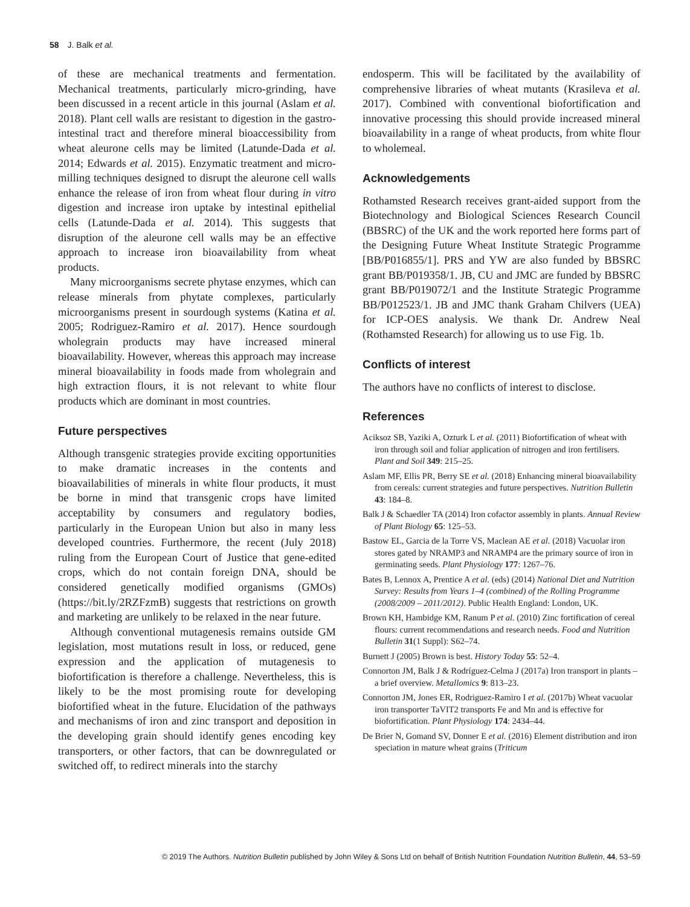58 J. Balk et al.
of these are mechanical treatments and fermentation. Mechanical treatments, particularly micro-grinding, have been discussed in a recent article in this journal (Aslam et al. 2018). Plant cell walls are resistant to digestion in the gastro-intestinal tract and therefore mineral bioaccessibility from wheat aleurone cells may be limited (Latunde-Dada et al. 2014; Edwards et al. 2015). Enzymatic treatment and micro-milling techniques designed to disrupt the aleurone cell walls enhance the release of iron from wheat flour during in vitro digestion and increase iron uptake by intestinal epithelial cells (Latunde-Dada et al. 2014). This suggests that disruption of the aleurone cell walls may be an effective approach to increase iron bioavailability from wheat products.
Many microorganisms secrete phytase enzymes, which can release minerals from phytate complexes, particularly microorganisms present in sourdough systems (Katina et al. 2005; Rodriguez-Ramiro et al. 2017). Hence sourdough wholegrain products may have increased mineral bioavailability. However, whereas this approach may increase mineral bioavailability in foods made from wholegrain and high extraction flours, it is not relevant to white flour products which are dominant in most countries.
Future perspectives
Although transgenic strategies provide exciting opportunities to make dramatic increases in the contents and bioavailabilities of minerals in white flour products, it must be borne in mind that transgenic crops have limited acceptability by consumers and regulatory bodies, particularly in the European Union but also in many less developed countries. Furthermore, the recent (July 2018) ruling from the European Court of Justice that gene-edited crops, which do not contain foreign DNA, should be considered genetically modified organisms (GMOs) (https://bit.ly/2RZFzmB) suggests that restrictions on growth and marketing are unlikely to be relaxed in the near future.
Although conventional mutagenesis remains outside GM legislation, most mutations result in loss, or reduced, gene expression and the application of mutagenesis to biofortification is therefore a challenge. Nevertheless, this is likely to be the most promising route for developing biofortified wheat in the future. Elucidation of the pathways and mechanisms of iron and zinc transport and deposition in the developing grain should identify genes encoding key transporters, or other factors, that can be downregulated or switched off, to redirect minerals into the starchy
endosperm. This will be facilitated by the availability of comprehensive libraries of wheat mutants (Krasileva et al. 2017). Combined with conventional biofortification and innovative processing this should provide increased mineral bioavailability in a range of wheat products, from white flour to wholemeal.
Acknowledgements
Rothamsted Research receives grant-aided support from the Biotechnology and Biological Sciences Research Council (BBSRC) of the UK and the work reported here forms part of the Designing Future Wheat Institute Strategic Programme [BB/P016855/1]. PRS and YW are also funded by BBSRC grant BB/P019358/1. JB, CU and JMC are funded by BBSRC grant BB/P019072/1 and the Institute Strategic Programme BB/P012523/1. JB and JMC thank Graham Chilvers (UEA) for ICP-OES analysis. We thank Dr. Andrew Neal (Rothamsted Research) for allowing us to use Fig. 1b.
Conflicts of interest
The authors have no conflicts of interest to disclose.
References
Aciksoz SB, Yaziki A, Ozturk L et al. (2011) Biofortification of wheat with iron through soil and foliar application of nitrogen and iron fertilisers. Plant and Soil 349: 215–25.
Aslam MF, Ellis PR, Berry SE et al. (2018) Enhancing mineral bioavailability from cereals: current strategies and future perspectives. Nutrition Bulletin 43: 184–8.
Balk J & Schaedler TA (2014) Iron cofactor assembly in plants. Annual Review of Plant Biology 65: 125–53.
Bastow EL, Garcia de la Torre VS, Maclean AE et al. (2018) Vacuolar iron stores gated by NRAMP3 and NRAMP4 are the primary source of iron in germinating seeds. Plant Physiology 177: 1267–76.
Bates B, Lennox A, Prentice A et al. (eds) (2014) National Diet and Nutrition Survey: Results from Years 1–4 (combined) of the Rolling Programme (2008/2009 – 2011/2012). Public Health England: London, UK.
Brown KH, Hambidge KM, Ranum P et al. (2010) Zinc fortification of cereal flours: current recommendations and research needs. Food and Nutrition Bulletin 31(1 Suppl): S62–74.
Burnett J (2005) Brown is best. History Today 55: 52–4.
Connorton JM, Balk J & Rodríguez-Celma J (2017a) Iron transport in plants – a brief overview. Metallomics 9: 813–23.
Connorton JM, Jones ER, Rodriguez-Ramiro I et al. (2017b) Wheat vacuolar iron transporter TaVIT2 transports Fe and Mn and is effective for biofortification. Plant Physiology 174: 2434–44.
De Brier N, Gomand SV, Donner E et al. (2016) Element distribution and iron speciation in mature wheat grains (Triticum
© 2019 The Authors. Nutrition Bulletin published by John Wiley & Sons Ltd on behalf of British Nutrition Foundation Nutrition Bulletin, 44, 53–59